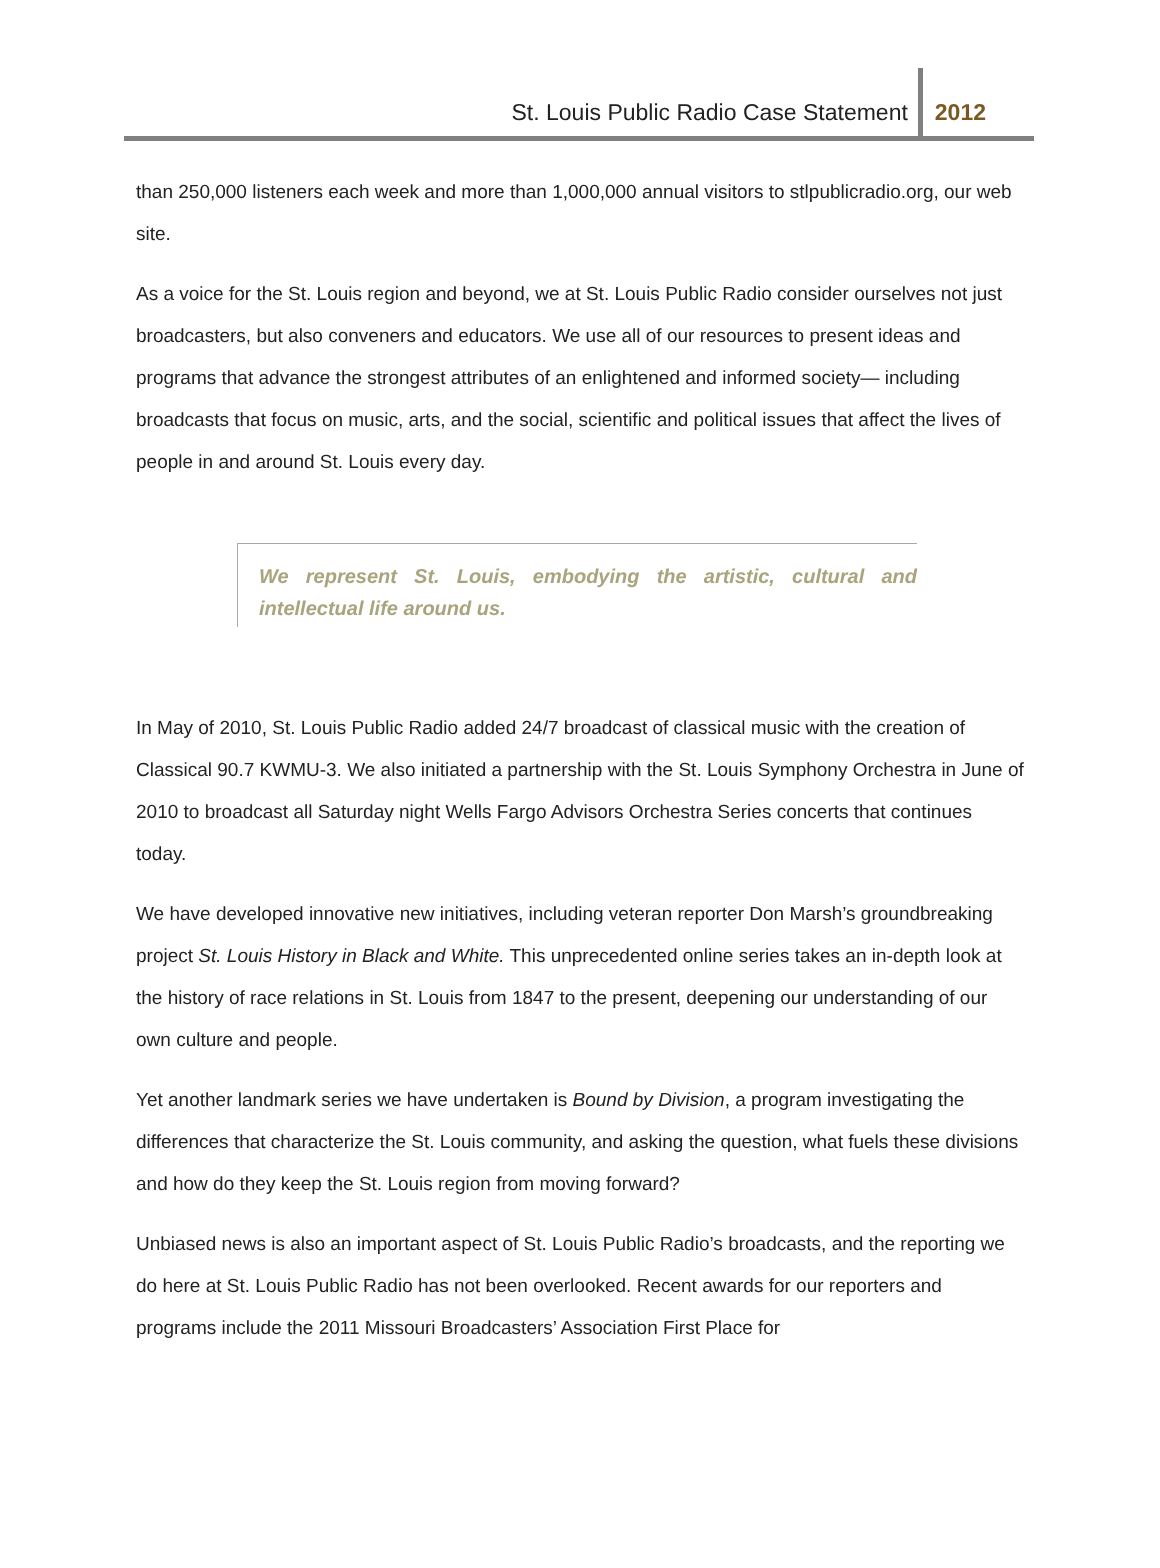St. Louis Public Radio Case Statement 2012
than 250,000 listeners each week and more than 1,000,000 annual visitors to stlpublicradio.org, our web site.
As a voice for the St. Louis region and beyond, we at St. Louis Public Radio consider ourselves not just broadcasters, but also conveners and educators. We use all of our resources to present ideas and programs that advance the strongest attributes of an enlightened and informed society— including broadcasts that focus on music, arts, and the social, scientific and political issues that affect the lives of people in and around St. Louis every day.
We represent St. Louis, embodying the artistic, cultural and intellectual life around us.
In May of 2010, St. Louis Public Radio added 24/7 broadcast of classical music with the creation of Classical 90.7 KWMU-3. We also initiated a partnership with the St. Louis Symphony Orchestra in June of 2010 to broadcast all Saturday night Wells Fargo Advisors Orchestra Series concerts that continues today.
We have developed innovative new initiatives, including veteran reporter Don Marsh’s groundbreaking project St. Louis History in Black and White. This unprecedented online series takes an in-depth look at the history of race relations in St. Louis from 1847 to the present, deepening our understanding of our own culture and people.
Yet another landmark series we have undertaken is Bound by Division, a program investigating the differences that characterize the St. Louis community, and asking the question, what fuels these divisions and how do they keep the St. Louis region from moving forward?
Unbiased news is also an important aspect of St. Louis Public Radio’s broadcasts, and the reporting we do here at St. Louis Public Radio has not been overlooked. Recent awards for our reporters and programs include the 2011 Missouri Broadcasters’ Association First Place for